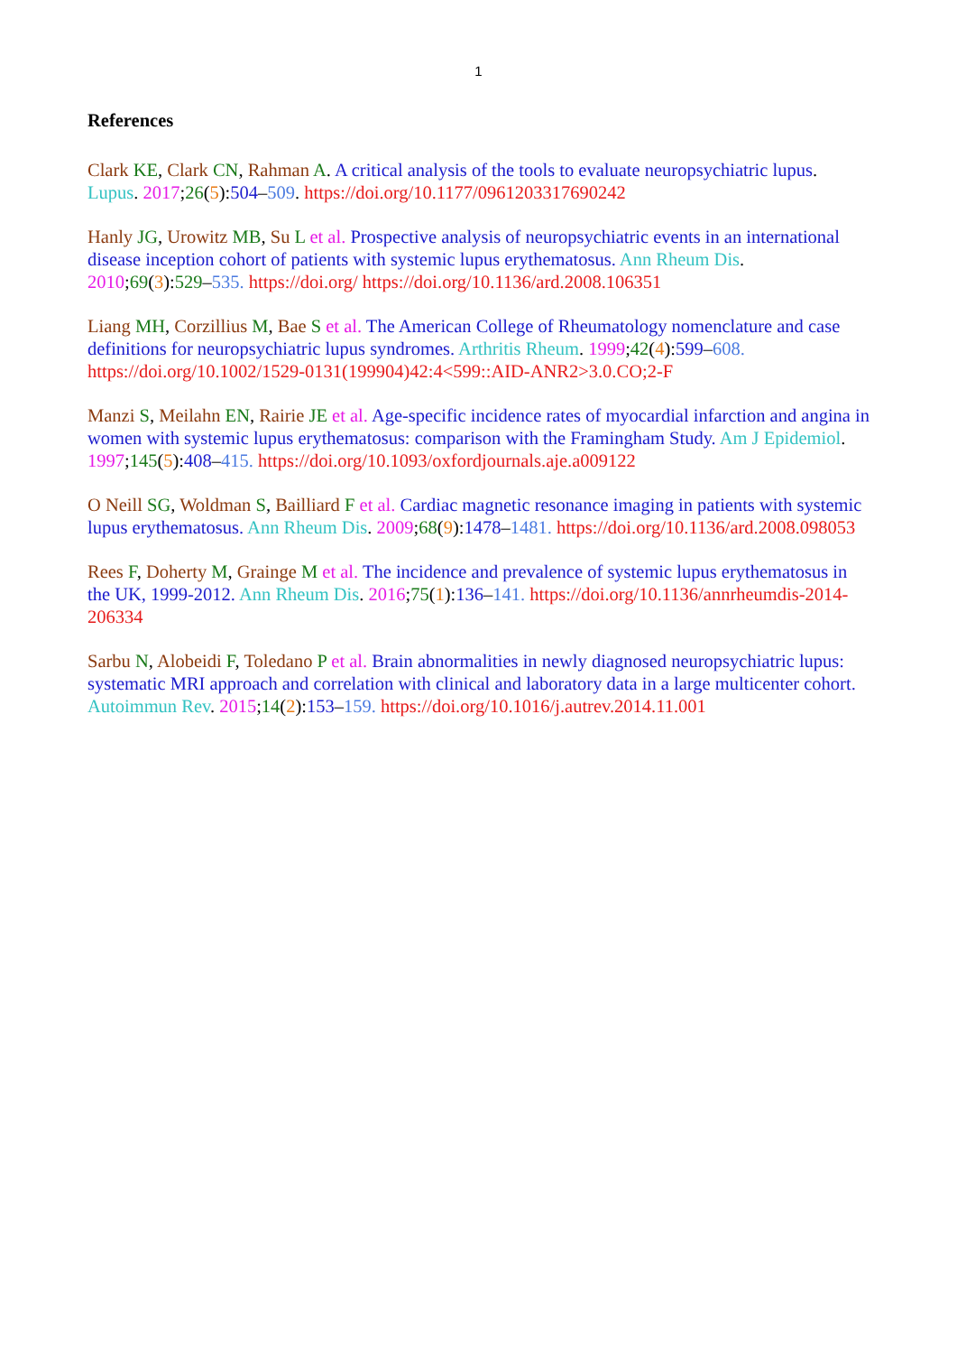1
References
Clark KE, Clark CN, Rahman A. A critical analysis of the tools to evaluate neuropsychiatric lupus. Lupus. 2017;26(5):504–509. https://doi.org/10.1177/0961203317690242
Hanly JG, Urowitz MB, Su L et al. Prospective analysis of neuropsychiatric events in an international disease inception cohort of patients with systemic lupus erythematosus. Ann Rheum Dis. 2010;69(3):529–535. https://doi.org/ https://doi.org/10.1136/ard.2008.106351
Liang MH, Corzillius M, Bae S et al. The American College of Rheumatology nomenclature and case definitions for neuropsychiatric lupus syndromes. Arthritis Rheum. 1999;42(4):599–608. https://doi.org/10.1002/1529-0131(199904)42:4<599::AID-ANR2>3.0.CO;2-F
Manzi S, Meilahn EN, Rairie JE et al. Age-specific incidence rates of myocardial infarction and angina in women with systemic lupus erythematosus: comparison with the Framingham Study. Am J Epidemiol. 1997;145(5):408–415. https://doi.org/10.1093/oxfordjournals.aje.a009122
O Neill SG, Woldman S, Bailliard F et al. Cardiac magnetic resonance imaging in patients with systemic lupus erythematosus. Ann Rheum Dis. 2009;68(9):1478–1481. https://doi.org/10.1136/ard.2008.098053
Rees F, Doherty M, Grainge M et al. The incidence and prevalence of systemic lupus erythematosus in the UK, 1999-2012. Ann Rheum Dis. 2016;75(1):136–141. https://doi.org/10.1136/annrheumdis-2014-206334
Sarbu N, Alobeidi F, Toledano P et al. Brain abnormalities in newly diagnosed neuropsychiatric lupus: systematic MRI approach and correlation with clinical and laboratory data in a large multicenter cohort. Autoimmun Rev. 2015;14(2):153–159. https://doi.org/10.1016/j.autrev.2014.11.001